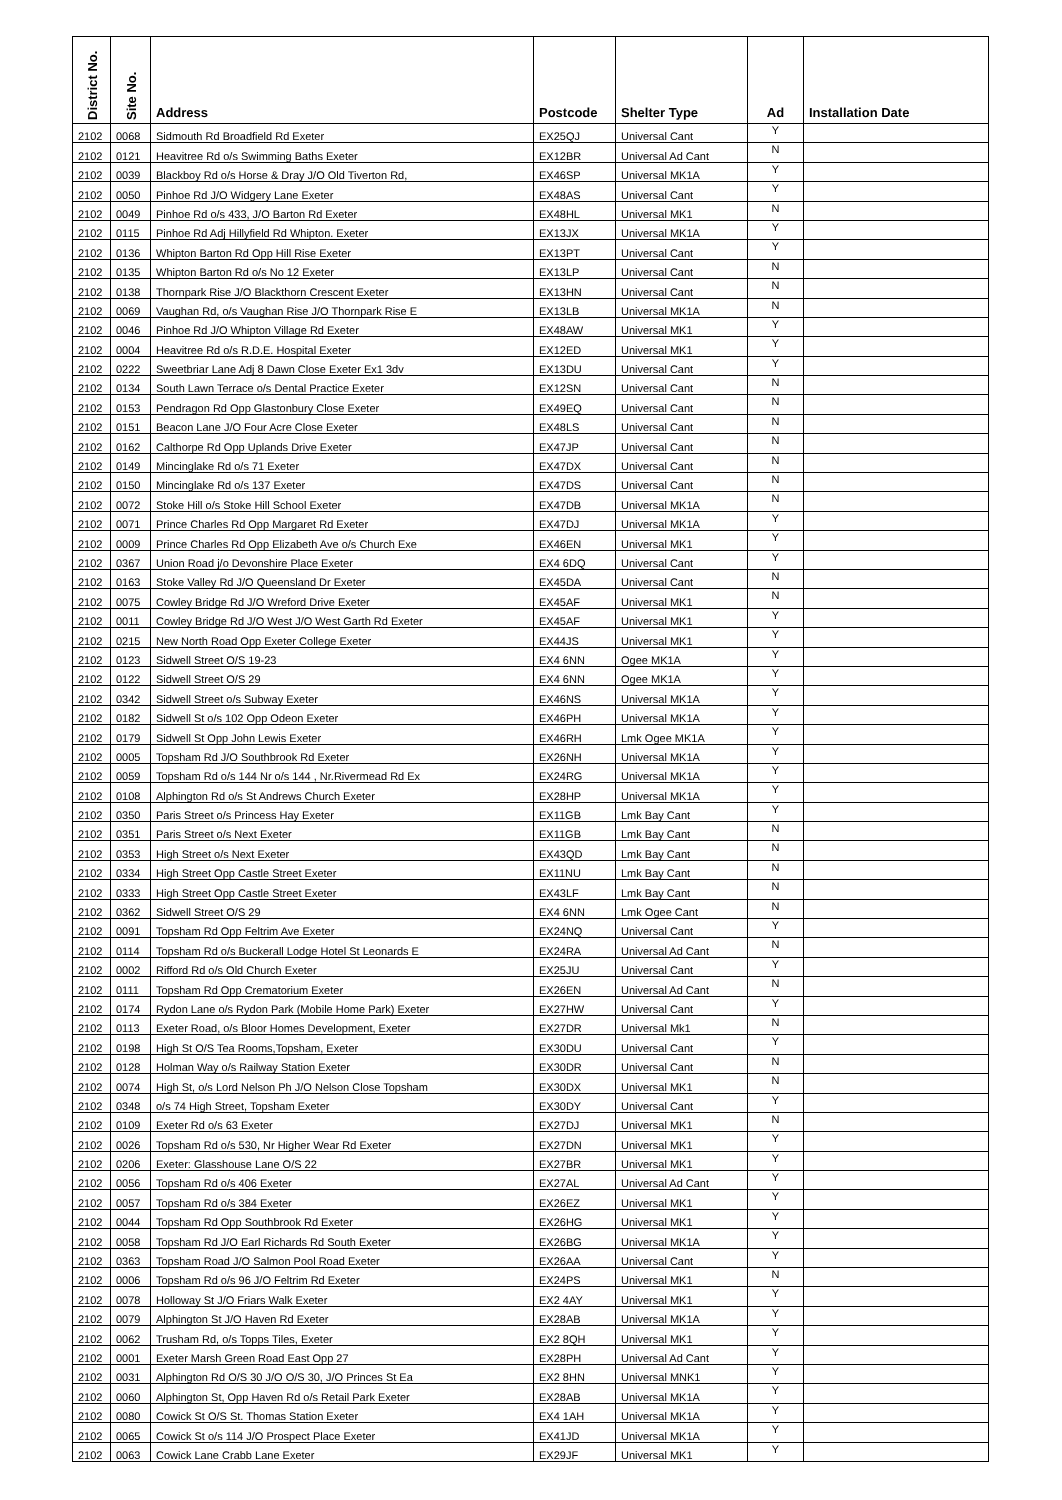| District No. | Site No. | Address | Postcode | Shelter Type | Ad | Installation Date |
| --- | --- | --- | --- | --- | --- | --- |
| 2102 | 0068 | Sidmouth Rd Broadfield Rd Exeter | EX25QJ | Universal Cant | Y | |
| 2102 | 0121 | Heavitree Rd o/s Swimming Baths Exeter | EX12BR | Universal Ad Cant | N | |
| 2102 | 0039 | Blackboy Rd o/s Horse & Dray J/O Old Tiverton Rd, | EX46SP | Universal MK1A | Y | |
| 2102 | 0050 | Pinhoe Rd J/O Widgery Lane Exeter | EX48AS | Universal Cant | Y | |
| 2102 | 0049 | Pinhoe Rd o/s 433, J/O Barton Rd Exeter | EX48HL | Universal MK1 | N | |
| 2102 | 0115 | Pinhoe Rd Adj Hillyfield Rd Whipton. Exeter | EX13JX | Universal MK1A | Y | |
| 2102 | 0136 | Whipton Barton Rd Opp Hill Rise Exeter | EX13PT | Universal Cant | Y | |
| 2102 | 0135 | Whipton Barton Rd o/s No 12 Exeter | EX13LP | Universal Cant | N | |
| 2102 | 0138 | Thornpark Rise J/O Blackthorn Crescent Exeter | EX13HN | Universal Cant | N | |
| 2102 | 0069 | Vaughan Rd, o/s Vaughan Rise J/O Thornpark Rise E | EX13LB | Universal MK1A | N | |
| 2102 | 0046 | Pinhoe Rd J/O Whipton Village Rd Exeter | EX48AW | Universal MK1 | Y | |
| 2102 | 0004 | Heavitree Rd o/s R.D.E. Hospital Exeter | EX12ED | Universal MK1 | Y | |
| 2102 | 0222 | Sweetbriar Lane Adj 8 Dawn Close Exeter Ex1 3dv | EX13DU | Universal Cant | Y | |
| 2102 | 0134 | South Lawn Terrace o/s Dental Practice Exeter | EX12SN | Universal Cant | N | |
| 2102 | 0153 | Pendragon Rd Opp Glastonbury Close Exeter | EX49EQ | Universal Cant | N | |
| 2102 | 0151 | Beacon Lane J/O Four Acre Close Exeter | EX48LS | Universal Cant | N | |
| 2102 | 0162 | Calthorpe Rd Opp Uplands Drive Exeter | EX47JP | Universal Cant | N | |
| 2102 | 0149 | Mincinglake Rd o/s 71 Exeter | EX47DX | Universal Cant | N | |
| 2102 | 0150 | Mincinglake Rd o/s 137 Exeter | EX47DS | Universal Cant | N | |
| 2102 | 0072 | Stoke Hill o/s Stoke Hill School Exeter | EX47DB | Universal MK1A | N | |
| 2102 | 0071 | Prince Charles Rd Opp Margaret Rd Exeter | EX47DJ | Universal MK1A | Y | |
| 2102 | 0009 | Prince Charles Rd Opp Elizabeth Ave o/s Church Exe | EX46EN | Universal MK1 | Y | |
| 2102 | 0367 | Union Road j/o Devonshire Place Exeter | EX4 6DQ | Universal Cant | Y | |
| 2102 | 0163 | Stoke Valley Rd J/O Queensland Dr Exeter | EX45DA | Universal Cant | N | |
| 2102 | 0075 | Cowley Bridge Rd J/O Wreford Drive Exeter | EX45AF | Universal MK1 | N | |
| 2102 | 0011 | Cowley Bridge Rd J/O West J/O West Garth Rd Exeter | EX45AF | Universal MK1 | Y | |
| 2102 | 0215 | New North Road Opp Exeter College Exeter | EX44JS | Universal MK1 | Y | |
| 2102 | 0123 | Sidwell Street O/S 19-23 | EX4 6NN | Ogee MK1A | Y | |
| 2102 | 0122 | Sidwell Street O/S 29 | EX4 6NN | Ogee MK1A | Y | |
| 2102 | 0342 | Sidwell Street o/s Subway Exeter | EX46NS | Universal MK1A | Y | |
| 2102 | 0182 | Sidwell St o/s 102 Opp Odeon Exeter | EX46PH | Universal MK1A | Y | |
| 2102 | 0179 | Sidwell St Opp John Lewis Exeter | EX46RH | Lmk Ogee MK1A | Y | |
| 2102 | 0005 | Topsham Rd J/O Southbrook Rd Exeter | EX26NH | Universal MK1A | Y | |
| 2102 | 0059 | Topsham Rd o/s 144 Nr o/s 144 , Nr.Rivermead Rd Ex | EX24RG | Universal MK1A | Y | |
| 2102 | 0108 | Alphington Rd o/s St Andrews Church Exeter | EX28HP | Universal MK1A | Y | |
| 2102 | 0350 | Paris Street o/s Princess Hay Exeter | EX11GB | Lmk Bay Cant | Y | |
| 2102 | 0351 | Paris Street o/s Next Exeter | EX11GB | Lmk Bay Cant | N | |
| 2102 | 0353 | High Street o/s Next Exeter | EX43QD | Lmk Bay Cant | N | |
| 2102 | 0334 | High Street Opp Castle Street Exeter | EX11NU | Lmk Bay Cant | N | |
| 2102 | 0333 | High Street Opp Castle Street Exeter | EX43LF | Lmk Bay Cant | N | |
| 2102 | 0362 | Sidwell Street O/S 29 | EX4 6NN | Lmk Ogee Cant | N | |
| 2102 | 0091 | Topsham Rd Opp Feltrim Ave Exeter | EX24NQ | Universal Cant | Y | |
| 2102 | 0114 | Topsham Rd o/s Buckerall Lodge Hotel St Leonards E | EX24RA | Universal Ad Cant | N | |
| 2102 | 0002 | Rifford Rd o/s Old Church Exeter | EX25JU | Universal Cant | Y | |
| 2102 | 0111 | Topsham Rd Opp Crematorium Exeter | EX26EN | Universal Ad Cant | N | |
| 2102 | 0174 | Rydon Lane o/s Rydon Park (Mobile Home Park) Exeter | EX27HW | Universal Cant | Y | |
| 2102 | 0113 | Exeter Road, o/s Bloor Homes Development, Exeter | EX27DR | Universal Mk1 | N | |
| 2102 | 0198 | High St O/S Tea Rooms,Topsham, Exeter | EX30DU | Universal Cant | Y | |
| 2102 | 0128 | Holman Way o/s Railway Station Exeter | EX30DR | Universal Cant | N | |
| 2102 | 0074 | High St, o/s Lord Nelson Ph J/O Nelson Close Topsham | EX30DX | Universal MK1 | N | |
| 2102 | 0348 | o/s 74 High Street, Topsham Exeter | EX30DY | Universal Cant | Y | |
| 2102 | 0109 | Exeter Rd o/s 63 Exeter | EX27DJ | Universal MK1 | N | |
| 2102 | 0026 | Topsham Rd o/s 530, Nr Higher Wear Rd Exeter | EX27DN | Universal MK1 | Y | |
| 2102 | 0206 | Exeter: Glasshouse Lane O/S 22 | EX27BR | Universal MK1 | Y | |
| 2102 | 0056 | Topsham Rd o/s 406 Exeter | EX27AL | Universal Ad Cant | Y | |
| 2102 | 0057 | Topsham Rd o/s 384 Exeter | EX26EZ | Universal MK1 | Y | |
| 2102 | 0044 | Topsham Rd Opp Southbrook Rd Exeter | EX26HG | Universal MK1 | Y | |
| 2102 | 0058 | Topsham Rd J/O Earl Richards Rd South Exeter | EX26BG | Universal MK1A | Y | |
| 2102 | 0363 | Topsham Road J/O Salmon Pool Road Exeter | EX26AA | Universal Cant | Y | |
| 2102 | 0006 | Topsham Rd o/s 96 J/O Feltrim Rd Exeter | EX24PS | Universal MK1 | N | |
| 2102 | 0078 | Holloway St J/O Friars Walk Exeter | EX2 4AY | Universal MK1 | Y | |
| 2102 | 0079 | Alphington St J/O Haven Rd Exeter | EX28AB | Universal MK1A | Y | |
| 2102 | 0062 | Trusham Rd, o/s Topps Tiles, Exeter | EX2 8QH | Universal MK1 | Y | |
| 2102 | 0001 | Exeter Marsh Green Road East Opp 27 | EX28PH | Universal Ad Cant | Y | |
| 2102 | 0031 | Alphington Rd O/S 30 J/O O/S 30, J/O Princes St Ea | EX2 8HN | Universal MNK1 | Y | |
| 2102 | 0060 | Alphington St, Opp Haven Rd o/s Retail Park Exeter | EX28AB | Universal MK1A | Y | |
| 2102 | 0080 | Cowick St O/S St. Thomas Station Exeter | EX4 1AH | Universal MK1A | Y | |
| 2102 | 0065 | Cowick St o/s 114 J/O Prospect Place Exeter | EX41JD | Universal MK1A | Y | |
| 2102 | 0063 | Cowick Lane Crabb Lane Exeter | EX29JF | Universal MK1 | Y | |